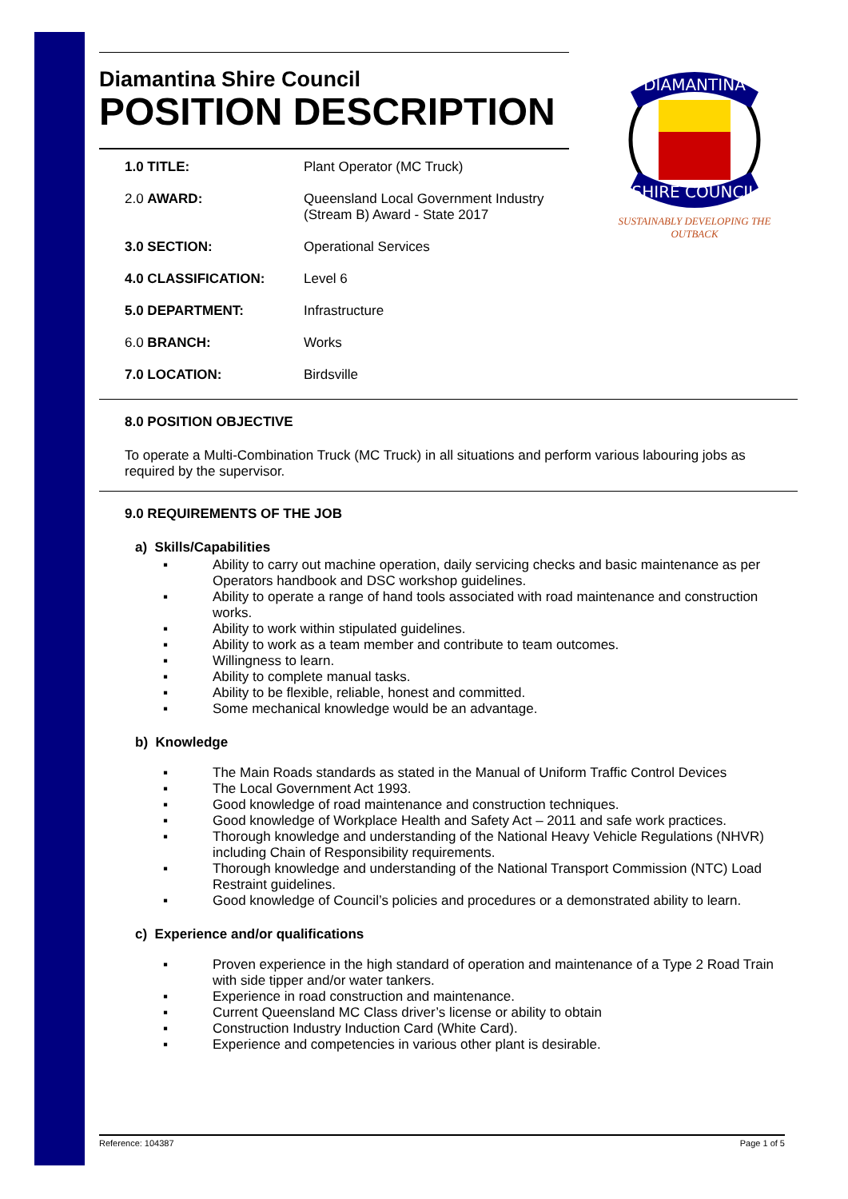Diamantina Shire Council
POSITION DESCRIPTION
DIAMANTINA
SHIRE COUNCIL
SUSTAINABLY DEVELOPING THE OUTBACK
| 1.0 TITLE: | Plant Operator (MC Truck) |
| 2.0 AWARD: | Queensland Local Government Industry (Stream B) Award - State 2017 |
| 3.0 SECTION: | Operational Services |
| 4.0 CLASSIFICATION: | Level 6 |
| 5.0 DEPARTMENT: | Infrastructure |
| 6.0 BRANCH: | Works |
| 7.0 LOCATION: | Birdsville |
8.0 POSITION OBJECTIVE
To operate a Multi-Combination Truck (MC Truck) in all situations and perform various labouring jobs as required by the supervisor.
9.0 REQUIREMENTS OF THE JOB
a) Skills/Capabilities
▪ Ability to carry out machine operation, daily servicing checks and basic maintenance as per Operators handbook and DSC workshop guidelines.
▪ Ability to operate a range of hand tools associated with road maintenance and construction works.
▪ Ability to work within stipulated guidelines.
▪ Ability to work as a team member and contribute to team outcomes.
▪ Willingness to learn.
▪ Ability to complete manual tasks.
▪ Ability to be flexible, reliable, honest and committed.
▪ Some mechanical knowledge would be an advantage.
b) Knowledge
▪ The Main Roads standards as stated in the Manual of Uniform Traffic Control Devices
▪ The Local Government Act 1993.
▪ Good knowledge of road maintenance and construction techniques.
▪ Good knowledge of Workplace Health and Safety Act – 2011 and safe work practices.
▪ Thorough knowledge and understanding of the National Heavy Vehicle Regulations (NHVR) including Chain of Responsibility requirements.
▪ Thorough knowledge and understanding of the National Transport Commission (NTC) Load Restraint guidelines.
▪ Good knowledge of Council’s policies and procedures or a demonstrated ability to learn.
c) Experience and/or qualifications
▪ Proven experience in the high standard of operation and maintenance of a Type 2 Road Train with side tipper and/or water tankers.
▪ Experience in road construction and maintenance.
▪ Current Queensland MC Class driver’s license or ability to obtain
▪ Construction Industry Induction Card (White Card).
▪ Experience and competencies in various other plant is desirable.
Reference: 104387 Page 1 of 5